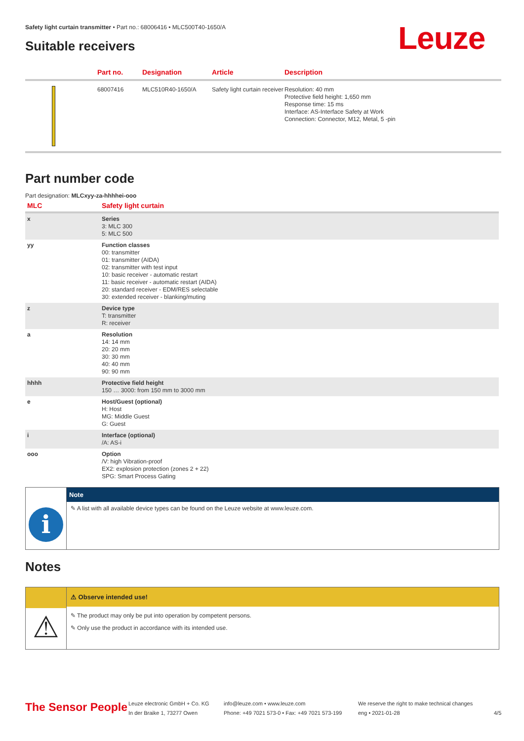Safety light curtain transmitter • Part no.: 68006416 • MLC500T40-1650/A
Leuze
Suitable receivers
| | Part no. | Designation | Article | Description |
| --- | --- | --- | --- | --- |
| | 68007416 | MLC510R40-1650/A | Safety light curtain receiver | Resolution: 40 mm Protective field height: 1,650 mm Response time: 15 ms Interface: AS-Interface Safety at Work Connection: Connector, M12, Metal, 5 -pin |
Part number code
Part designation: MLCxyy-za-hhhhei-ooo
| MLC | Safety light curtain |
| x | Series 3: MLC 300 5: MLC 500 |
| yy | Function classes 00: transmitter 01: transmitter (AIDA) 02: transmitter with test input 10: basic receiver - automatic restart 11: basic receiver - automatic restart (AIDA) 20: standard receiver - EDM/RES selectable 30: extended receiver - blanking/muting |
| z | Device type T: transmitter R: receiver |
| a | Resolution 14: 14 mm 20: 20 mm 30: 30 mm 40: 40 mm 90: 90 mm |
| hhhh | Protective field height 150 … 3000: from 150 mm to 3000 mm |
| e | Host/Guest (optional) H: Host MG: Middle Guest G: Guest |
| i | Interface (optional) /A: AS-i |
| ooo | Option /V: high Vibration-proof EX2: explosion protection (zones 2 + 22) SPG: Smart Process Gating |
i
Note
✎ A list with all available device types can be found on the Leuze website at www.leuze.com.
Notes
⚠
⚠ Observe intended use!
✎ The product may only be put into operation by competent persons.
✎ Only use the product in accordance with its intended use.
The Sensor People
Leuze electronic GmbH + Co. KG
In der Braike 1, 73277 Owen
info@leuze.com • www.leuze.com
Phone: +49 7021 573-0 • Fax: +49 7021 573-199
We reserve the right to make technical changes
eng • 2021-01-28
4/5